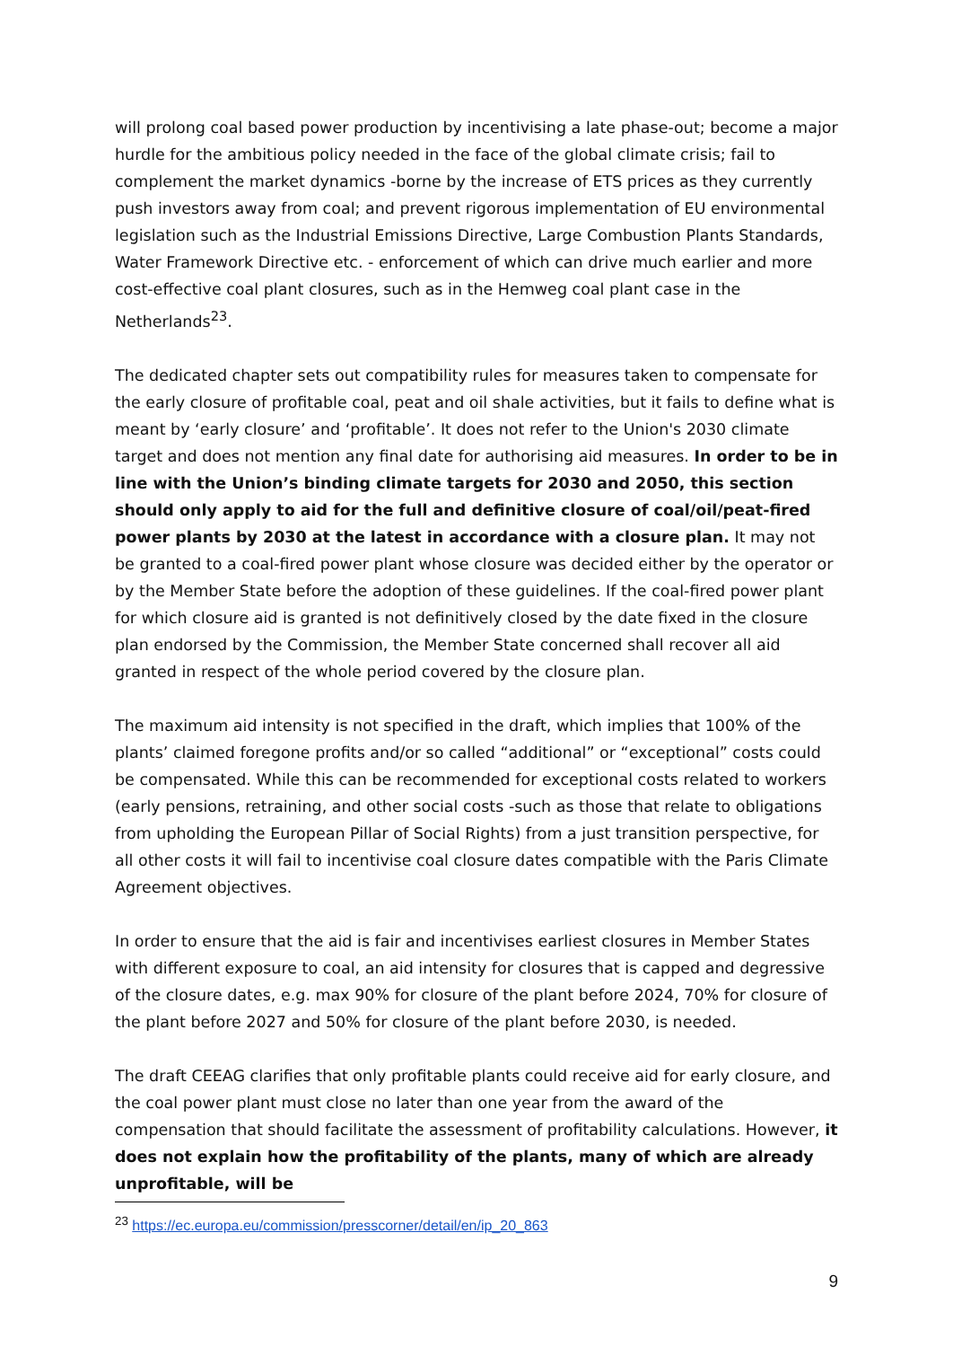will prolong coal based power production by incentivising a late phase-out; become a major hurdle for the ambitious policy needed in the face of the global climate crisis; fail to complement the market dynamics -borne by the increase of ETS prices as they currently push investors away from coal; and prevent rigorous implementation of EU environmental legislation such as the Industrial Emissions Directive, Large Combustion Plants Standards, Water Framework Directive etc. - enforcement of which can drive much earlier and more cost-effective coal plant closures, such as in the Hemweg coal plant case in the Netherlands<sup>23</sup>.
The dedicated chapter sets out compatibility rules for measures taken to compensate for the early closure of profitable coal, peat and oil shale activities, but it fails to define what is meant by ‘early closure’ and ‘profitable’. It does not refer to the Union's 2030 climate target and does not mention any final date for authorising aid measures. In order to be in line with the Union’s binding climate targets for 2030 and 2050, this section should only apply to aid for the full and definitive closure of coal/oil/peat-fired power plants by 2030 at the latest in accordance with a closure plan. It may not be granted to a coal-fired power plant whose closure was decided either by the operator or by the Member State before the adoption of these guidelines. If the coal-fired power plant for which closure aid is granted is not definitively closed by the date fixed in the closure plan endorsed by the Commission, the Member State concerned shall recover all aid granted in respect of the whole period covered by the closure plan.
The maximum aid intensity is not specified in the draft, which implies that 100% of the plants’ claimed foregone profits and/or so called “additional” or “exceptional” costs could be compensated. While this can be recommended for exceptional costs related to workers (early pensions, retraining, and other social costs -such as those that relate to obligations from upholding the European Pillar of Social Rights) from a just transition perspective, for all other costs it will fail to incentivise coal closure dates compatible with the Paris Climate Agreement objectives.
In order to ensure that the aid is fair and incentivises earliest closures in Member States with different exposure to coal, an aid intensity for closures that is capped and degressive of the closure dates, e.g. max 90% for closure of the plant before 2024, 70% for closure of the plant before 2027 and 50% for closure of the plant before 2030, is needed.
The draft CEEAG clarifies that only profitable plants could receive aid for early closure, and the coal power plant must close no later than one year from the award of the compensation that should facilitate the assessment of profitability calculations. However, it does not explain how the profitability of the plants, many of which are already unprofitable, will be
<sup>23</sup> https://ec.europa.eu/commission/presscorner/detail/en/ip_20_863
9